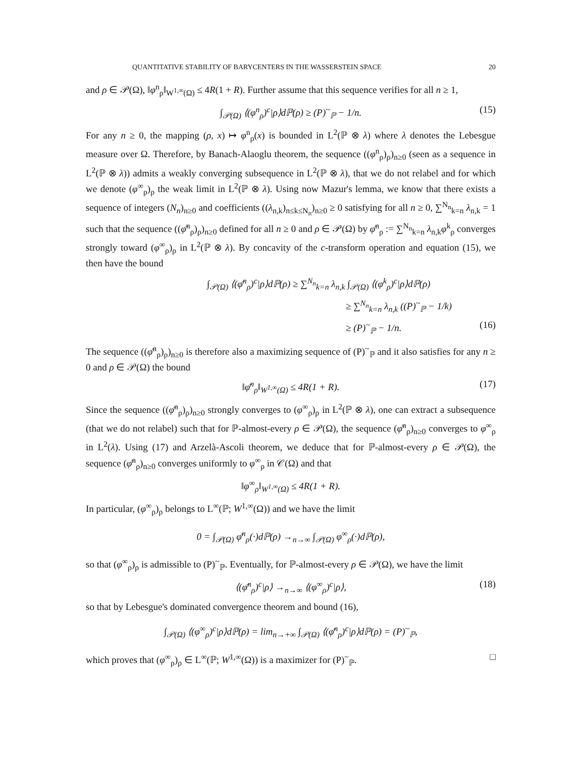QUANTITATIVE STABILITY OF BARYCENTERS IN THE WASSERSTEIN SPACE 20
and ρ ∈ 𝒫(Ω), ‖φ<sup>n</sup><sub>ρ</sub>‖<sub>W<sup>1,∞</sup>(Ω)</sub> ≤ 4R(1 + R). Further assume that this sequence verifies for all n ≥ 1,
∫<sub>𝒫(Ω)</sub> ⟨(φ<sup>n</sup><sub>ρ</sub>)<sup>c</sup>|ρ⟩dℙ(ρ) ≥ (P)<sup>~</sup><sub>ℙ</sub> − 1/n. (15)
For any n ≥ 0, the mapping (ρ, x) ↦ φ<sup>n</sup><sub>ρ</sub>(x) is bounded in L<sup>2</sup>(ℙ ⊗ λ) where λ denotes the Lebesgue measure over Ω. Therefore, by Banach-Alaoglu theorem, the sequence ((φ<sup>n</sup><sub>ρ</sub>)<sub>ρ</sub>)<sub>n≥0</sub> (seen as a sequence in L<sup>2</sup>(ℙ ⊗ λ)) admits a weakly converging subsequence in L<sup>2</sup>(ℙ ⊗ λ), that we do not relabel and for which we denote (φ<sup>∞</sup><sub>ρ</sub>)<sub>ρ</sub> the weak limit in L<sup>2</sup>(ℙ ⊗ λ). Using now Mazur's lemma, we know that there exists a sequence of integers (N<sub>n</sub>)<sub>n≥0</sub> and coefficients ((λ<sub>n,k</sub>)<sub>n≤k≤N<sub>n</sub></sub>)<sub>n≥0</sub> ≥ 0 satisfying for all n ≥ 0, ∑<sup>N<sub>n</sub></sup><sub>k=n</sub> λ<sub>n,k</sub> = 1 such that the sequence ((φ̄<sup>n</sup><sub>ρ</sub>)<sub>ρ</sub>)<sub>n≥0</sub> defined for all n ≥ 0 and ρ ∈ 𝒫(Ω) by φ̄<sup>n</sup><sub>ρ</sub> := ∑<sup>N<sub>n</sub></sup><sub>k=n</sub> λ<sub>n,k</sub>φ<sup>k</sup><sub>ρ</sub> converges strongly toward (φ<sup>∞</sup><sub>ρ</sub>)<sub>ρ</sub> in L<sup>2</sup>(ℙ ⊗ λ). By concavity of the c-transform operation and equation (15), we then have the bound
∫<sub>𝒫(Ω)</sub> ⟨(φ̄<sup>n</sup><sub>ρ</sub>)<sup>c</sup>|ρ⟩dℙ(ρ) ≥ ∑<sup>N<sub>n</sub></sup><sub>k=n</sub> λ<sub>n,k</sub> ∫<sub>𝒫(Ω)</sub> ⟨(φ<sup>k</sup><sub>ρ</sub>)<sup>c</sup>|ρ⟩dℙ(ρ)
≥ ∑<sup>N<sub>n</sub></sup><sub>k=n</sub> λ<sub>n,k</sub> ((P)<sup>~</sup><sub>ℙ</sub> − 1/k)
≥ (P)<sup>~</sup><sub>ℙ</sub> − 1/n. (16)
The sequence ((φ̄<sup>n</sup><sub>ρ</sub>)<sub>ρ</sub>)<sub>n≥0</sub> is therefore also a maximizing sequence of (P)<sup>~</sup><sub>ℙ</sub> and it also satisfies for any n ≥ 0 and ρ ∈ 𝒫(Ω) the bound
‖φ̄<sup>n</sup><sub>ρ</sub>‖<sub>W<sup>1,∞</sup>(Ω)</sub> ≤ 4R(1 + R). (17)
Since the sequence ((φ̄<sup>n</sup><sub>ρ</sub>)<sub>ρ</sub>)<sub>n≥0</sub> strongly converges to (φ<sup>∞</sup><sub>ρ</sub>)<sub>ρ</sub> in L<sup>2</sup>(ℙ ⊗ λ), one can extract a subsequence (that we do not relabel) such that for ℙ-almost-every ρ ∈ 𝒫(Ω), the sequence (φ̄<sup>n</sup><sub>ρ</sub>)<sub>n≥0</sub> converges to φ<sup>∞</sup><sub>ρ</sub> in L<sup>2</sup>(λ). Using (17) and Arzelà-Ascoli theorem, we deduce that for ℙ-almost-every ρ ∈ 𝒫(Ω), the sequence (φ̄<sup>n</sup><sub>ρ</sub>)<sub>n≥0</sub> converges uniformly to φ<sup>∞</sup><sub>ρ</sub> in 𝒞(Ω) and that
‖φ<sup>∞</sup><sub>ρ</sub>‖<sub>W<sup>1,∞</sup>(Ω)</sub> ≤ 4R(1 + R).
In particular, (φ<sup>∞</sup><sub>ρ</sub>)<sub>ρ</sub> belongs to L<sup>∞</sup>(ℙ; W<sup>1,∞</sup>(Ω)) and we have the limit
0 = ∫<sub>𝒫(Ω)</sub> φ̄<sup>n</sup><sub>ρ</sub>(·)dℙ(ρ) →<sub>n→∞</sub> ∫<sub>𝒫(Ω)</sub> φ<sup>∞</sup><sub>ρ</sub>(·)dℙ(ρ),
so that (φ<sup>∞</sup><sub>ρ</sub>)<sub>ρ</sub> is admissible to (P)<sup>~</sup><sub>ℙ</sub>. Eventually, for ℙ-almost-every ρ ∈ 𝒫(Ω), we have the limit
⟨(φ̄<sup>n</sup><sub>ρ</sub>)<sup>c</sup>|ρ⟩ →<sub>n→∞</sub> ⟨(φ<sup>∞</sup><sub>ρ</sub>)<sup>c</sup>|ρ⟩, (18)
so that by Lebesgue's dominated convergence theorem and bound (16),
∫<sub>𝒫(Ω)</sub> ⟨(φ<sup>∞</sup><sub>ρ</sub>)<sup>c</sup>|ρ⟩dℙ(ρ) = lim<sub>n→+∞</sub> ∫<sub>𝒫(Ω)</sub> ⟨(φ̄<sup>n</sup><sub>ρ</sub>)<sup>c</sup>|ρ⟩dℙ(ρ) = (P)<sup>~</sup><sub>ℙ</sub>,
which proves that (φ<sup>∞</sup><sub>ρ</sub>)<sub>ρ</sub> ∈ L<sup>∞</sup>(ℙ; W<sup>1,∞</sup>(Ω)) is a maximizer for (P)<sup>~</sup><sub>ℙ</sub>. □